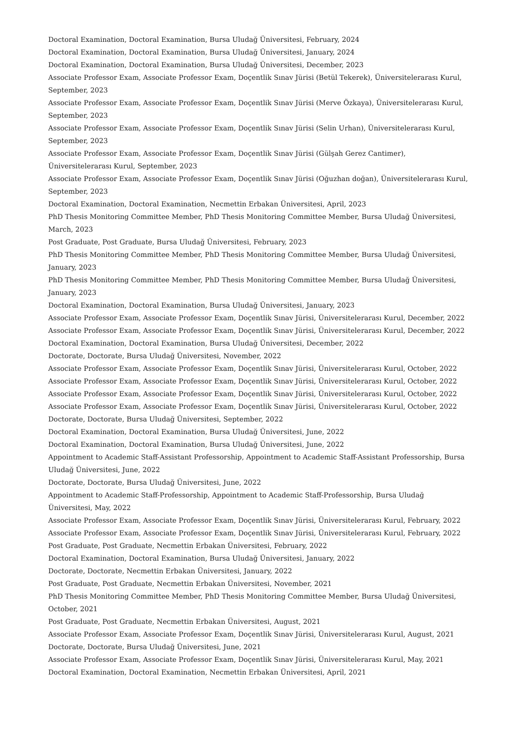Doctoral Examination, Doctoral Examination, Bursa Uludağ Üniversitesi, February, 2024
Doctoral Examination, Doctoral Examination, Bursa Uludağ Üniversitesi, January, 2024
Doctoral Examination, Doctoral Examination, Bursa Uludağ Üniversitesi, December, 2023
Associate Professor Exam, Associate Professor Exam, Doçentlik Sınav Jürisi (Betül Tekerek), Üniversitelerarası Kurul, September, 2023
Associate Professor Exam, Associate Professor Exam, Doçentlik Sınav Jürisi (Merve Özkaya), Üniversitelerarası Kurul, September, 2023
Associate Professor Exam, Associate Professor Exam, Doçentlik Sınav Jürisi (Selin Urhan), Üniversitelerarası Kurul, September, 2023
Associate Professor Exam, Associate Professor Exam, Doçentlik Sınav Jürisi (Gülşah Gerez Cantimer), Üniversitelerarası Kurul, September, 2023
Associate Professor Exam, Associate Professor Exam, Doçentlik Sınav Jürisi (Oğuzhan doğan), Üniversitelerarası Kurul, September, 2023
Doctoral Examination, Doctoral Examination, Necmettin Erbakan Üniversitesi, April, 2023
PhD Thesis Monitoring Committee Member, PhD Thesis Monitoring Committee Member, Bursa Uludağ Üniversitesi, March, 2023
Post Graduate, Post Graduate, Bursa Uludağ Üniversitesi, February, 2023
PhD Thesis Monitoring Committee Member, PhD Thesis Monitoring Committee Member, Bursa Uludağ Üniversitesi, January, 2023
PhD Thesis Monitoring Committee Member, PhD Thesis Monitoring Committee Member, Bursa Uludağ Üniversitesi, January, 2023
Doctoral Examination, Doctoral Examination, Bursa Uludağ Üniversitesi, January, 2023
Associate Professor Exam, Associate Professor Exam, Doçentlik Sınav Jürisi, Üniversitelerarası Kurul, December, 2022
Associate Professor Exam, Associate Professor Exam, Doçentlik Sınav Jürisi, Üniversitelerarası Kurul, December, 2022
Doctoral Examination, Doctoral Examination, Bursa Uludağ Üniversitesi, December, 2022
Doctorate, Doctorate, Bursa Uludağ Üniversitesi, November, 2022
Associate Professor Exam, Associate Professor Exam, Doçentlik Sınav Jürisi, Üniversitelerarası Kurul, October, 2022
Associate Professor Exam, Associate Professor Exam, Doçentlik Sınav Jürisi, Üniversitelerarası Kurul, October, 2022
Associate Professor Exam, Associate Professor Exam, Doçentlik Sınav Jürisi, Üniversitelerarası Kurul, October, 2022
Associate Professor Exam, Associate Professor Exam, Doçentlik Sınav Jürisi, Üniversitelerarası Kurul, October, 2022
Doctorate, Doctorate, Bursa Uludağ Üniversitesi, September, 2022
Doctoral Examination, Doctoral Examination, Bursa Uludağ Üniversitesi, June, 2022
Doctoral Examination, Doctoral Examination, Bursa Uludağ Üniversitesi, June, 2022
Appointment to Academic Staff-Assistant Professorship, Appointment to Academic Staff-Assistant Professorship, Bursa Uludağ Üniversitesi, June, 2022
Doctorate, Doctorate, Bursa Uludağ Üniversitesi, June, 2022
Appointment to Academic Staff-Professorship, Appointment to Academic Staff-Professorship, Bursa Uludağ Üniversitesi, May, 2022
Associate Professor Exam, Associate Professor Exam, Doçentlik Sınav Jürisi, Üniversitelerarası Kurul, February, 2022
Associate Professor Exam, Associate Professor Exam, Doçentlik Sınav Jürisi, Üniversitelerarası Kurul, February, 2022
Post Graduate, Post Graduate, Necmettin Erbakan Üniversitesi, February, 2022
Doctoral Examination, Doctoral Examination, Bursa Uludağ Üniversitesi, January, 2022
Doctorate, Doctorate, Necmettin Erbakan Üniversitesi, January, 2022
Post Graduate, Post Graduate, Necmettin Erbakan Üniversitesi, November, 2021
PhD Thesis Monitoring Committee Member, PhD Thesis Monitoring Committee Member, Bursa Uludağ Üniversitesi, October, 2021
Post Graduate, Post Graduate, Necmettin Erbakan Üniversitesi, August, 2021
Associate Professor Exam, Associate Professor Exam, Doçentlik Sınav Jürisi, Üniversitelerarası Kurul, August, 2021
Doctorate, Doctorate, Bursa Uludağ Üniversitesi, June, 2021
Associate Professor Exam, Associate Professor Exam, Doçentlik Sınav Jürisi, Üniversitelerarası Kurul, May, 2021
Doctoral Examination, Doctoral Examination, Necmettin Erbakan Üniversitesi, April, 2021